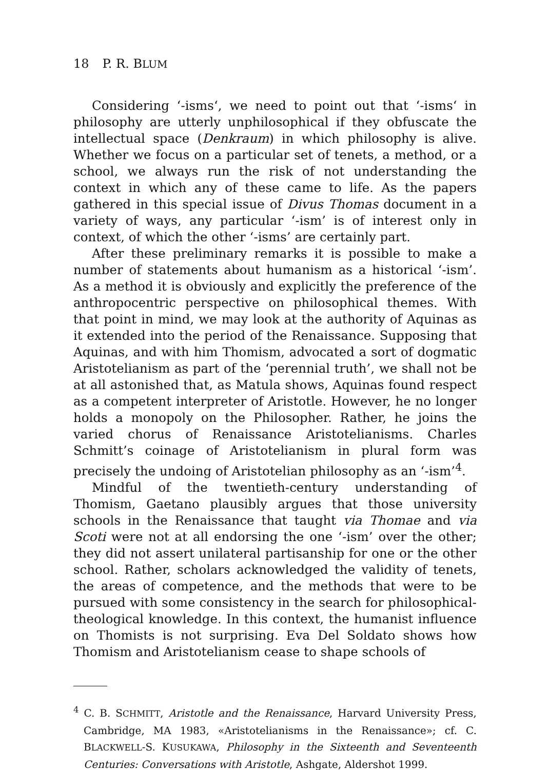18 P. R. BLUM
Considering ‘-isms‘, we need to point out that ‘-isms‘ in philosophy are utterly unphilosophical if they obfuscate the intellectual space (Denkraum) in which philosophy is alive. Whether we focus on a particular set of tenets, a method, or a school, we always run the risk of not understanding the context in which any of these came to life. As the papers gathered in this special issue of Divus Thomas document in a variety of ways, any particular ‘-ism’ is of interest only in context, of which the other ‘-isms’ are certainly part.
After these preliminary remarks it is possible to make a number of statements about humanism as a historical ‘-ism’. As a method it is obviously and explicitly the preference of the anthropocentric perspective on philosophical themes. With that point in mind, we may look at the authority of Aquinas as it extended into the period of the Renaissance. Supposing that Aquinas, and with him Thomism, advocated a sort of dogmatic Aristotelianism as part of the ‘perennial truth’, we shall not be at all astonished that, as Matula shows, Aquinas found respect as a competent interpreter of Aristotle. However, he no longer holds a monopoly on the Philosopher. Rather, he joins the varied chorus of Renaissance Aristotelianisms. Charles Schmitt’s coinage of Aristotelianism in plural form was precisely the undoing of Aristotelian philosophy as an ‘-ism’<sup>4</sup>.
Mindful of the twentieth-century understanding of Thomism, Gaetano plausibly argues that those university schools in the Renaissance that taught via Thomae and via Scoti were not at all endorsing the one ‘-ism’ over the other; they did not assert unilateral partisanship for one or the other school. Rather, scholars acknowledged the validity of tenets, the areas of competence, and the methods that were to be pursued with some consistency in the search for philosophical-theological knowledge. In this context, the humanist influence on Thomists is not surprising. Eva Del Soldato shows how Thomism and Aristotelianism cease to shape schools of
<sup>4</sup> C. B. SCHMITT, Aristotle and the Renaissance, Harvard University Press, Cambridge, MA 1983, «Aristotelianisms in the Renaissance»; cf. C. BLACKWELL-S. KUSUKAWA, Philosophy in the Sixteenth and Seventeenth Centuries: Conversations with Aristotle, Ashgate, Aldershot 1999.